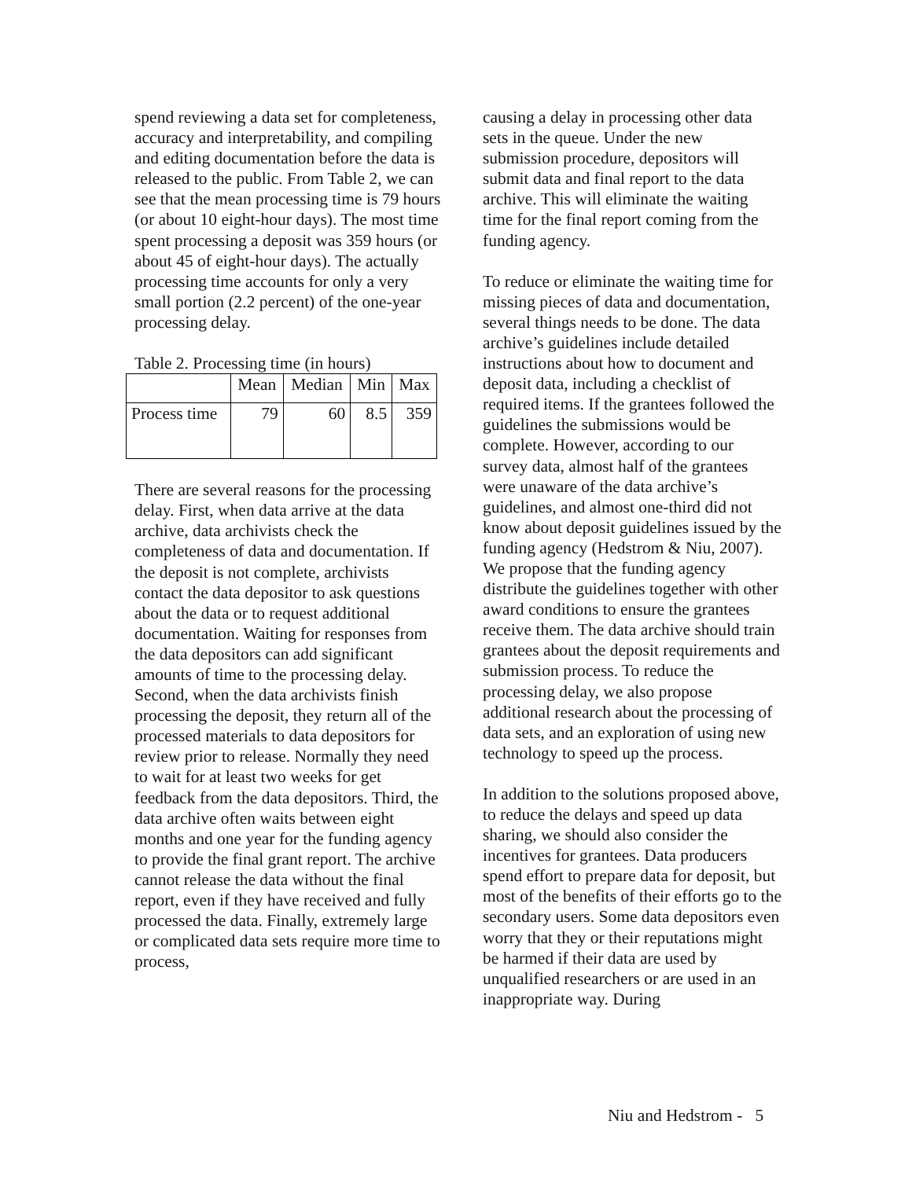spend reviewing a data set for completeness, accuracy and interpretability, and compiling and editing documentation before the data is released to the public. From Table 2, we can see that the mean processing time is 79 hours (or about 10 eight-hour days). The most time spent processing a deposit was 359 hours (or about 45 of eight-hour days). The actually processing time accounts for only a very small portion (2.2 percent) of the one-year processing delay.
Table 2. Processing time (in hours)
| | Mean | Median | Min | Max |
| --- | --- | --- | --- | --- |
| Process time | 79 | 60 | 8.5 | 359 |
There are several reasons for the processing delay. First, when data arrive at the data archive, data archivists check the completeness of data and documentation. If the deposit is not complete, archivists contact the data depositor to ask questions about the data or to request additional documentation. Waiting for responses from the data depositors can add significant amounts of time to the processing delay. Second, when the data archivists finish processing the deposit, they return all of the processed materials to data depositors for review prior to release. Normally they need to wait for at least two weeks for get feedback from the data depositors. Third, the data archive often waits between eight months and one year for the funding agency to provide the final grant report. The archive cannot release the data without the final report, even if they have received and fully processed the data. Finally, extremely large or complicated data sets require more time to process,
causing a delay in processing other data sets in the queue. Under the new submission procedure, depositors will submit data and final report to the data archive. This will eliminate the waiting time for the final report coming from the funding agency.
To reduce or eliminate the waiting time for missing pieces of data and documentation, several things needs to be done. The data archive’s guidelines include detailed instructions about how to document and deposit data, including a checklist of required items. If the grantees followed the guidelines the submissions would be complete. However, according to our survey data, almost half of the grantees were unaware of the data archive’s guidelines, and almost one-third did not know about deposit guidelines issued by the funding agency (Hedstrom & Niu, 2007). We propose that the funding agency distribute the guidelines together with other award conditions to ensure the grantees receive them. The data archive should train grantees about the deposit requirements and submission process. To reduce the processing delay, we also propose additional research about the processing of data sets, and an exploration of using new technology to speed up the process.
In addition to the solutions proposed above, to reduce the delays and speed up data sharing, we should also consider the incentives for grantees. Data producers spend effort to prepare data for deposit, but most of the benefits of their efforts go to the secondary users. Some data depositors even worry that they or their reputations might be harmed if their data are used by unqualified researchers or are used in an inappropriate way. During
Niu and Hedstrom - 5